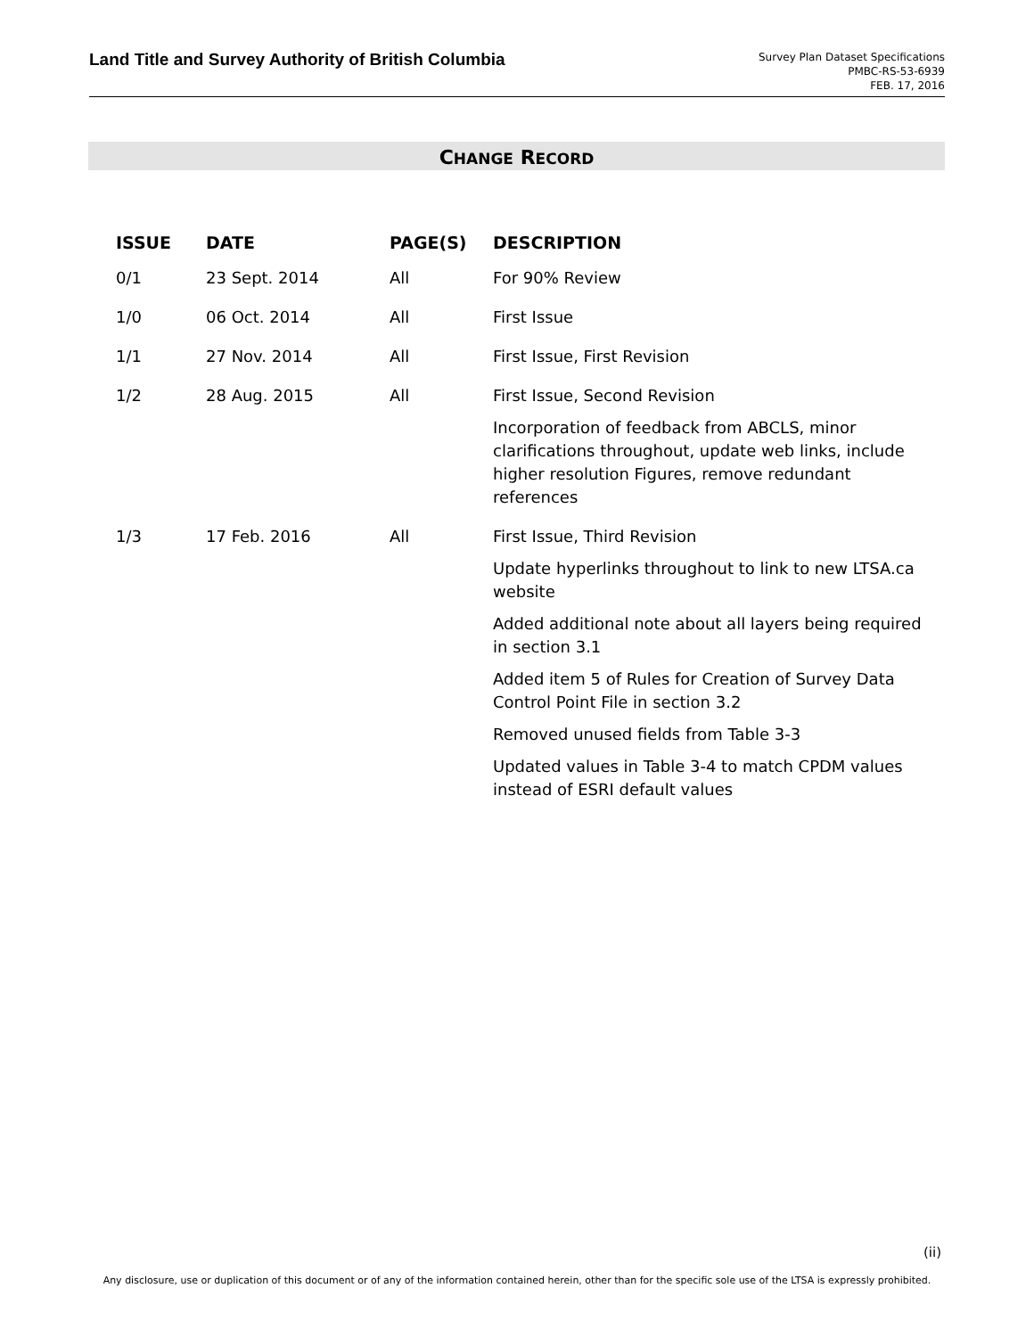Land Title and Survey Authority of British Columbia
Survey Plan Dataset Specifications
PMBC-RS-53-6939
FEB. 17, 2016
CHANGE RECORD
| ISSUE | DATE | PAGE(S) | DESCRIPTION |
| --- | --- | --- | --- |
| 0/1 | 23 Sept. 2014 | All | For 90% Review |
| 1/0 | 06 Oct. 2014 | All | First Issue |
| 1/1 | 27 Nov. 2014 | All | First Issue, First Revision |
| 1/2 | 28 Aug. 2015 | All | First Issue, Second Revision Incorporation of feedback from ABCLS, minor clarifications throughout, update web links, include higher resolution Figures, remove redundant references |
| 1/3 | 17 Feb. 2016 | All | First Issue, Third Revision Update hyperlinks throughout to link to new LTSA.ca website Added additional note about all layers being required in section 3.1 Added item 5 of Rules for Creation of Survey Data Control Point File in section 3.2 Removed unused fields from Table 3-3 Updated values in Table 3-4 to match CPDM values instead of ESRI default values |
(ii)
Any disclosure, use or duplication of this document or of any of the information contained herein, other than for the specific sole use of the LTSA is expressly prohibited.